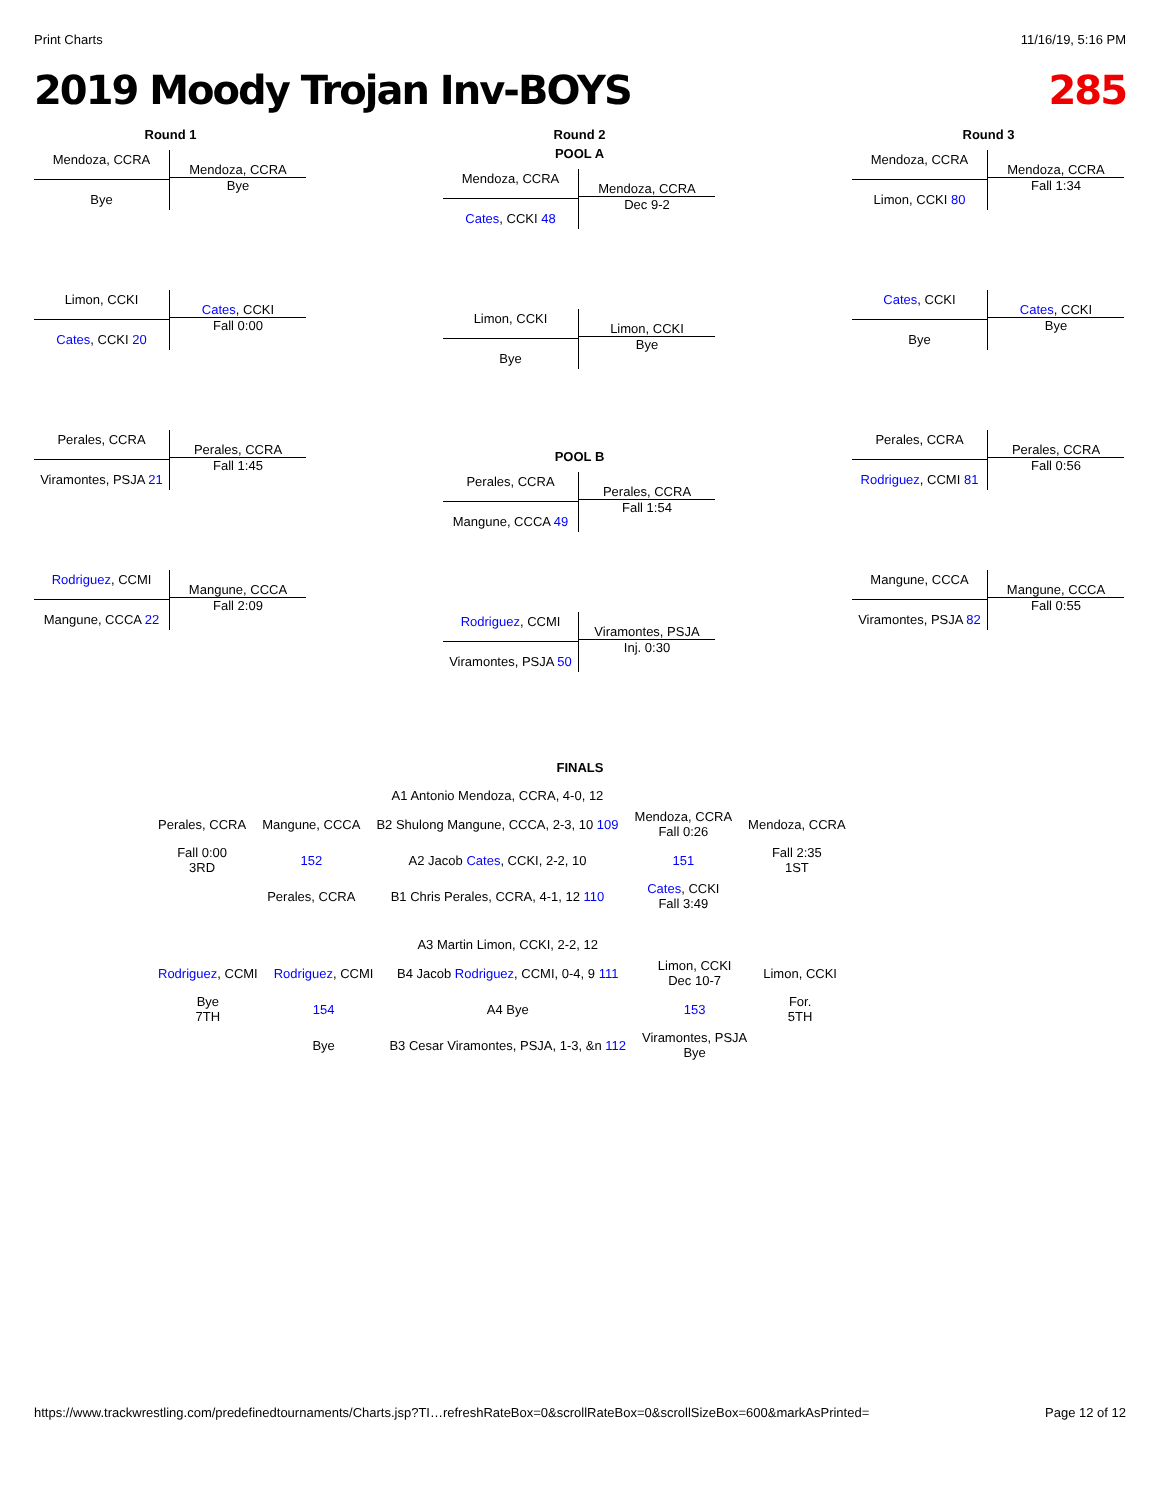Print Charts 11/16/19, 5:16 PM
2019 Moody Trojan Inv-BOYS 285
Round 1
Mendoza, CCRA
Bye
Mendoza, CCRA
Bye
Limon, CCKI
Cates, CCKI 20
Cates, CCKI
Fall 0:00
Perales, CCRA
Viramontes, PSJA 21
Perales, CCRA
Fall 1:45
Rodriguez, CCMI
Mangune, CCCA 22
Mangune, CCCA
Fall 2:09
Round 2
POOL A
Mendoza, CCRA
Cates, CCKI 48
Mendoza, CCRA
Dec 9-2
Limon, CCKI
Bye
Limon, CCKI
Bye
POOL B
Perales, CCRA
Mangune, CCCA 49
Perales, CCRA
Fall 1:54
Rodriguez, CCMI
Viramontes, PSJA 50
Viramontes, PSJA
Inj. 0:30
Round 3
Mendoza, CCRA
Limon, CCKI 80
Mendoza, CCRA
Fall 1:34
Cates, CCKI
Bye
Cates, CCKI
Bye
Perales, CCRA
Rodriguez, CCMI 81
Perales, CCRA
Fall 0:56
Mangune, CCCA
Viramontes, PSJA 82
Mangune, CCCA
Fall 0:55
FINALS
| | | A1 Antonio Mendoza, CCRA, 4-0, 12 | | |
| Perales, CCRA | Mangune, CCCA | B2 Shulong Mangune, CCCA, 2-3, 10 109 | Mendoza, CCRA Fall 0:26 | Mendoza, CCRA |
| Fall 0:00 3RD | 152 | A2 Jacob Cates , CCKI, 2-2, 10 | 151 | Fall 2:35 1ST |
| | Perales, CCRA | B1 Chris Perales, CCRA, 4-1, 12 110 | Cates , CCKI Fall 3:49 | |
| | | A3 Martin Limon, CCKI, 2-2, 12 | | |
| Rodriguez , CCMI | Rodriguez , CCMI | B4 Jacob Rodriguez , CCMI, 0-4, 9 111 | Limon, CCKI Dec 10-7 | Limon, CCKI |
| Bye 7TH | 154 | A4 Bye | 153 | For. 5TH |
| | Bye | B3 Cesar Viramontes, PSJA, 1-3, &n 112 | Viramontes, PSJA Bye | |
https://www.trackwrestling.com/predefinedtournaments/Charts.jsp?TI…refreshRateBox=0&scrollRateBox=0&scrollSizeBox=600&markAsPrinted= Page 12 of 12